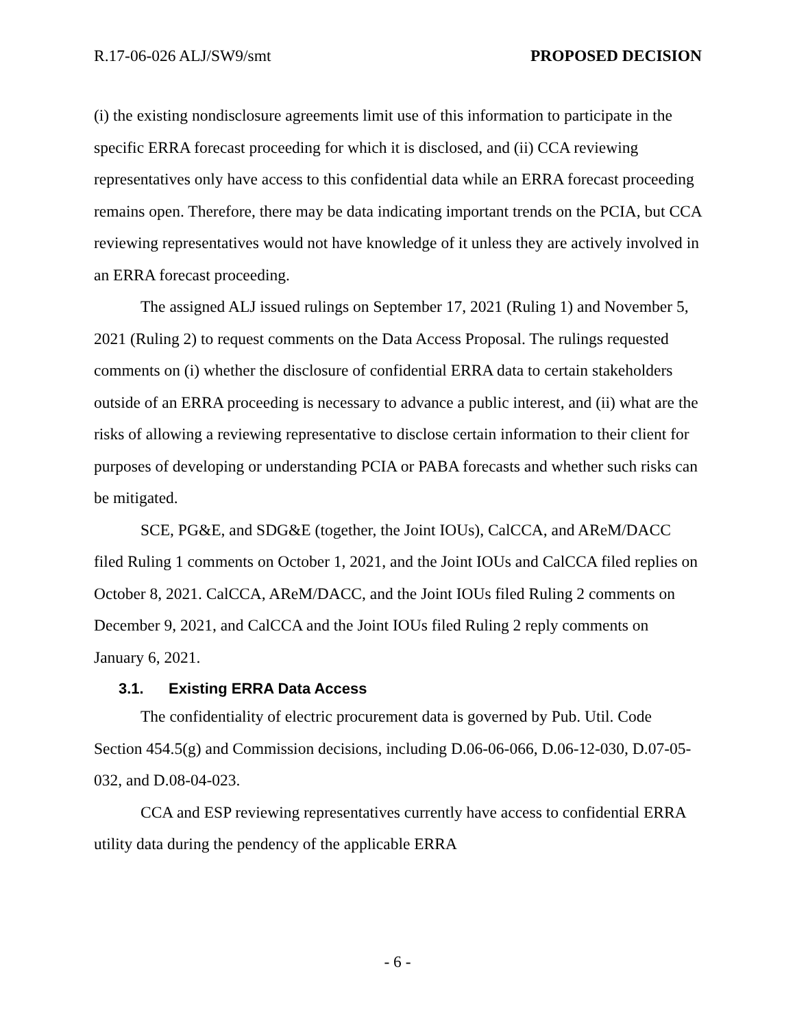R.17-06-026 ALJ/SW9/smt PROPOSED DECISION
(i) the existing nondisclosure agreements limit use of this information to participate in the specific ERRA forecast proceeding for which it is disclosed, and (ii) CCA reviewing representatives only have access to this confidential data while an ERRA forecast proceeding remains open. Therefore, there may be data indicating important trends on the PCIA, but CCA reviewing representatives would not have knowledge of it unless they are actively involved in an ERRA forecast proceeding.
The assigned ALJ issued rulings on September 17, 2021 (Ruling 1) and November 5, 2021 (Ruling 2) to request comments on the Data Access Proposal. The rulings requested comments on (i) whether the disclosure of confidential ERRA data to certain stakeholders outside of an ERRA proceeding is necessary to advance a public interest, and (ii) what are the risks of allowing a reviewing representative to disclose certain information to their client for purposes of developing or understanding PCIA or PABA forecasts and whether such risks can be mitigated.
SCE, PG&E, and SDG&E (together, the Joint IOUs), CalCCA, and AReM/DACC filed Ruling 1 comments on October 1, 2021, and the Joint IOUs and CalCCA filed replies on October 8, 2021. CalCCA, AReM/DACC, and the Joint IOUs filed Ruling 2 comments on December 9, 2021, and CalCCA and the Joint IOUs filed Ruling 2 reply comments on January 6, 2021.
3.1. Existing ERRA Data Access
The confidentiality of electric procurement data is governed by Pub. Util. Code Section 454.5(g) and Commission decisions, including D.06-06-066, D.06-12-030, D.07-05-032, and D.08-04-023.
CCA and ESP reviewing representatives currently have access to confidential ERRA utility data during the pendency of the applicable ERRA
- 6 -